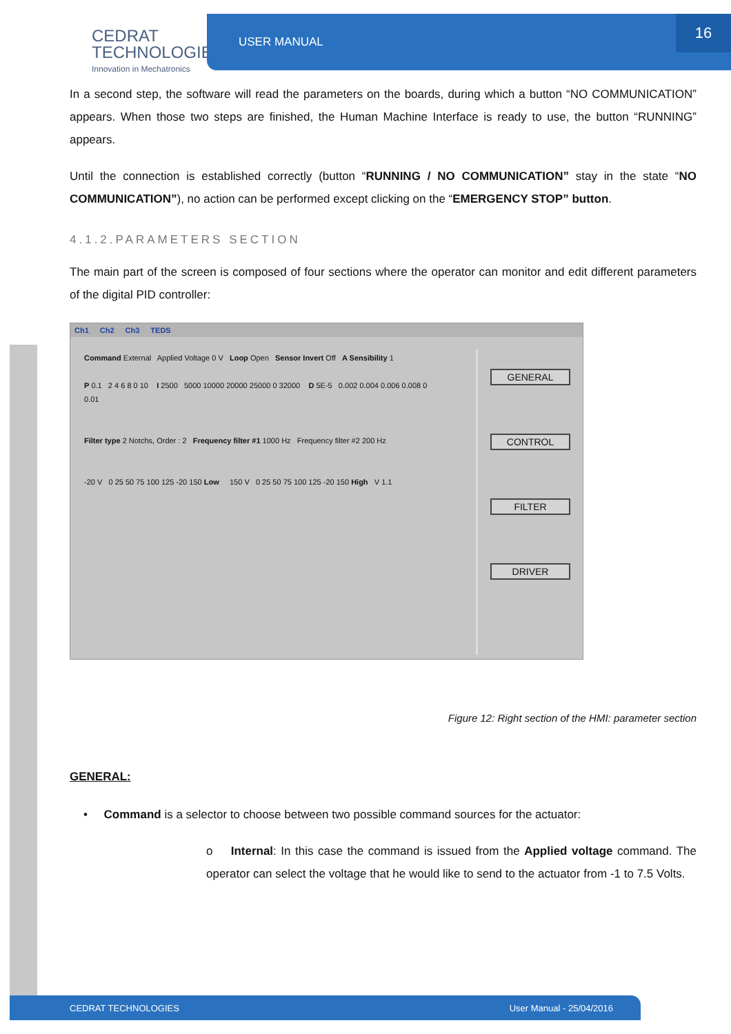CEDRAT
TECHNOLOGIES
Innovation in Mechatronics
USER MANUAL 16
In a second step, the software will read the parameters on the boards, during which a button “NO COMMUNICATION” appears. When those two steps are finished, the Human Machine Interface is ready to use, the button “RUNNING” appears.
Until the connection is established correctly (button “RUNNING / NO COMMUNICATION” stay in the state “NO COMMUNICATION”), no action can be performed except clicking on the “EMERGENCY STOP” button.
4.1.2.PARAMETERS SECTION
The main part of the screen is composed of four sections where the operator can monitor and edit different parameters of the digital PID controller:
Ch1 Ch2 Ch3 TEDS
Command External Applied Voltage 0 V Loop Open Sensor Invert Off A Sensibility 1
P 0.1 2 4 6 8 0 10 I 2500 5000 10000 20000 25000 0 32000 D 5E-5 0.002 0.004 0.006 0.008 0 0.01
Filter type 2 Notchs, Order : 2 Frequency filter #1 1000 Hz Frequency filter #2 200 Hz
-20 V 0 25 50 75 100 125 -20 150 Low 150 V 0 25 50 75 100 125 -20 150 High V 1.1
GENERAL
CONTROL
FILTER
DRIVER
Figure 12: Right section of the HMI: parameter section
GENERAL:
• Command is a selector to choose between two possible command sources for the actuator:
o Internal: In this case the command is issued from the Applied voltage command. The operator can select the voltage that he would like to send to the actuator from -1 to 7.5 Volts.
CEDRAT TECHNOLOGIES User Manual - 25/04/2016